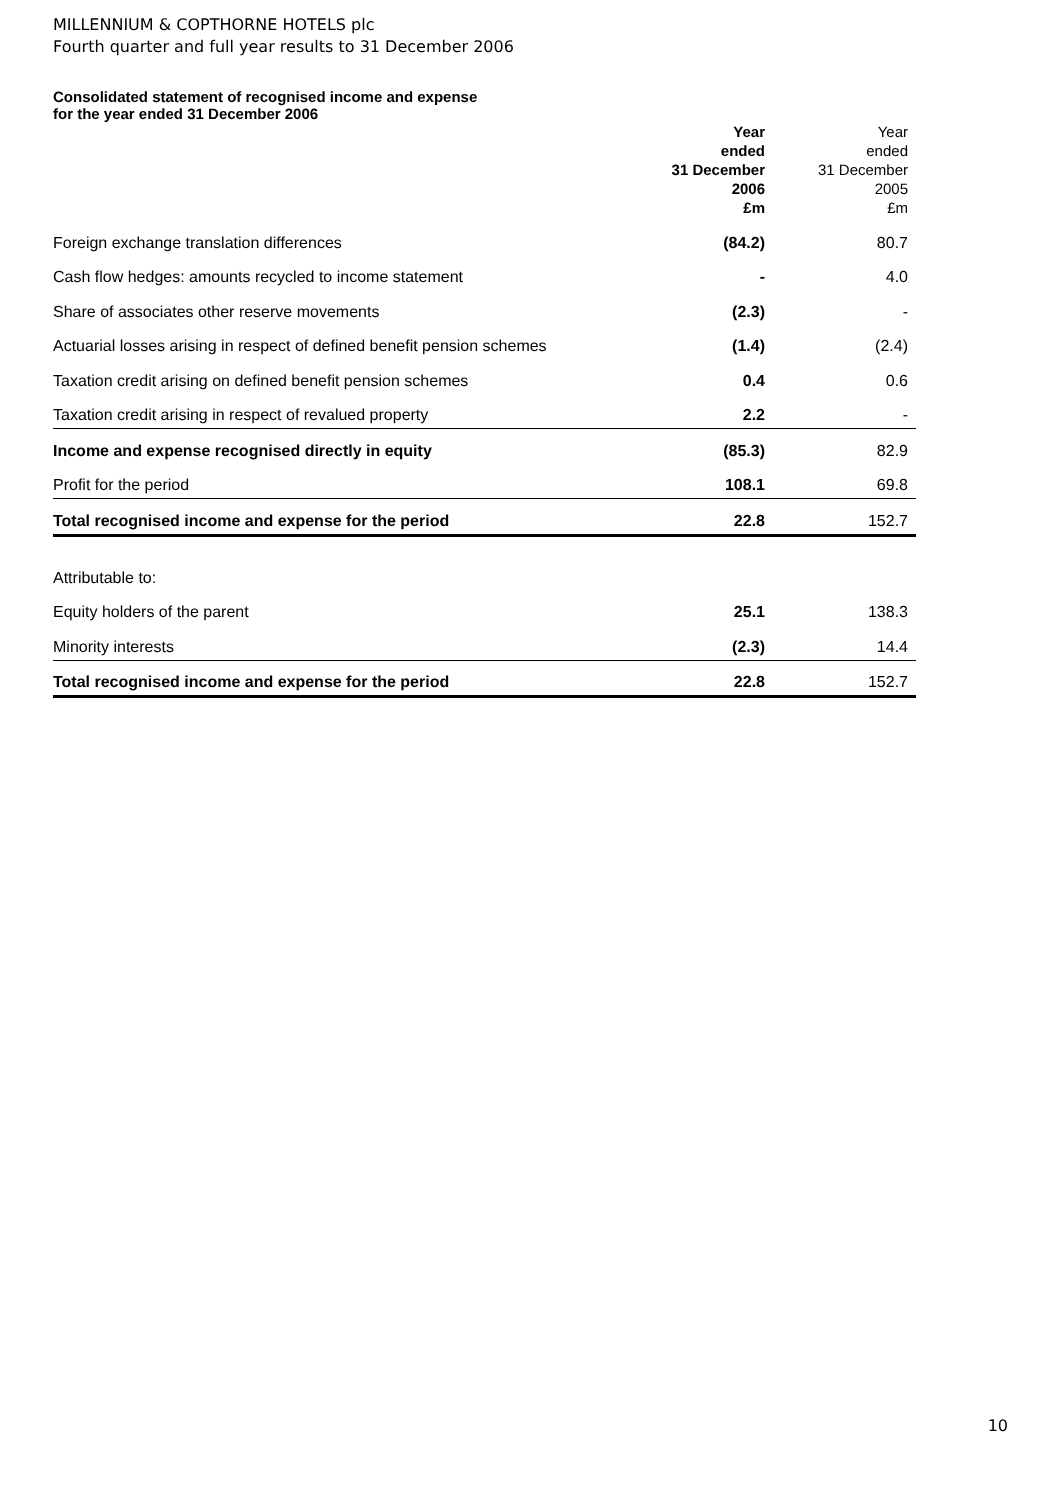MILLENNIUM & COPTHORNE HOTELS plc
Fourth quarter and full year results to 31 December 2006
Consolidated statement of recognised income and expense
for the year ended 31 December 2006
| | Year ended 31 December 2006 £m | Year ended 31 December 2005 £m |
| --- | --- | --- |
| Foreign exchange translation differences | (84.2) | 80.7 |
| Cash flow hedges: amounts recycled to income statement | - | 4.0 |
| Share of associates other reserve movements | (2.3) | - |
| Actuarial losses arising in respect of defined benefit pension schemes | (1.4) | (2.4) |
| Taxation credit arising on defined benefit pension schemes | 0.4 | 0.6 |
| Taxation credit arising in respect of revalued property | 2.2 | - |
| Income and expense recognised directly in equity | (85.3) | 82.9 |
| Profit for the period | 108.1 | 69.8 |
| Total recognised income and expense for the period | 22.8 | 152.7 |
| Attributable to: | | |
| Equity holders of the parent | 25.1 | 138.3 |
| Minority interests | (2.3) | 14.4 |
| Total recognised income and expense for the period | 22.8 | 152.7 |
10